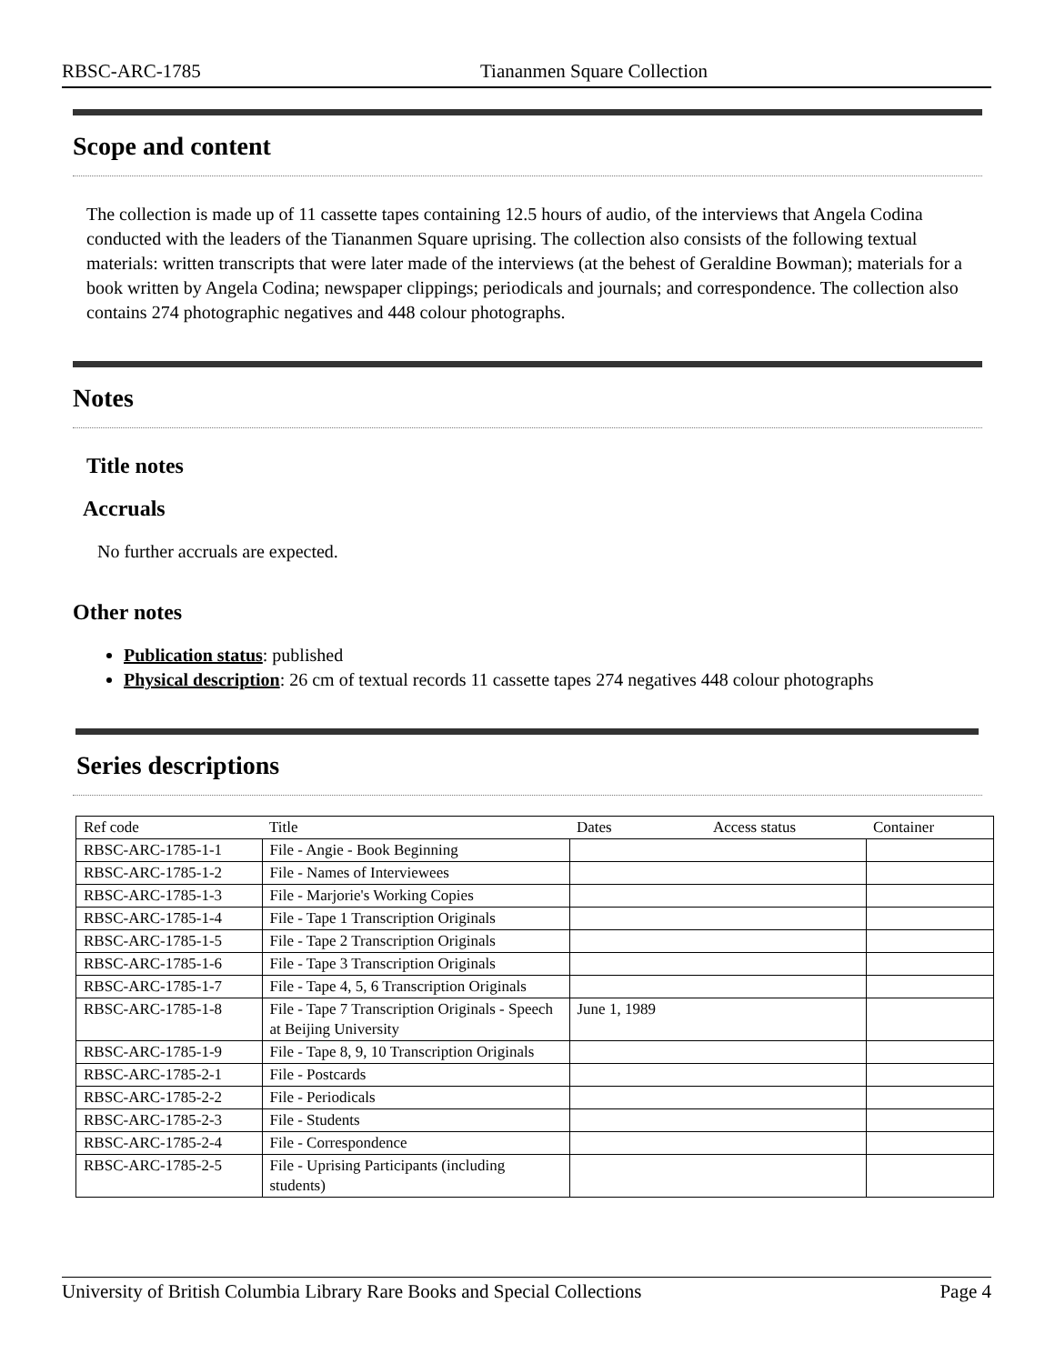RBSC-ARC-1785 Tiananmen Square Collection
Scope and content
The collection is made up of 11 cassette tapes containing 12.5 hours of audio, of the interviews that Angela Codina conducted with the leaders of the Tiananmen Square uprising. The collection also consists of the following textual materials: written transcripts that were later made of the interviews (at the behest of Geraldine Bowman); materials for a book written by Angela Codina; newspaper clippings; periodicals and journals; and correspondence. The collection also contains 274 photographic negatives and 448 colour photographs.
Notes
Title notes
Accruals
No further accruals are expected.
Other notes
Publication status: published
Physical description: 26 cm of textual records 11 cassette tapes 274 negatives 448 colour photographs
Series descriptions
| Ref code | Title | Dates | Access status | Container |
| --- | --- | --- | --- | --- |
| RBSC-ARC-1785-1-1 | File - Angie - Book Beginning | | | |
| RBSC-ARC-1785-1-2 | File - Names of Interviewees | | | |
| RBSC-ARC-1785-1-3 | File - Marjorie's Working Copies | | | |
| RBSC-ARC-1785-1-4 | File - Tape 1 Transcription Originals | | | |
| RBSC-ARC-1785-1-5 | File - Tape 2 Transcription Originals | | | |
| RBSC-ARC-1785-1-6 | File - Tape 3 Transcription Originals | | | |
| RBSC-ARC-1785-1-7 | File - Tape 4, 5, 6 Transcription Originals | | | |
| RBSC-ARC-1785-1-8 | File - Tape 7 Transcription Originals - Speech at Beijing University | June 1, 1989 | | |
| RBSC-ARC-1785-1-9 | File - Tape 8, 9, 10 Transcription Originals | | | |
| RBSC-ARC-1785-2-1 | File - Postcards | | | |
| RBSC-ARC-1785-2-2 | File - Periodicals | | | |
| RBSC-ARC-1785-2-3 | File - Students | | | |
| RBSC-ARC-1785-2-4 | File - Correspondence | | | |
| RBSC-ARC-1785-2-5 | File - Uprising Participants (including students) | | | |
University of British Columbia Library Rare Books and Special Collections Page 4